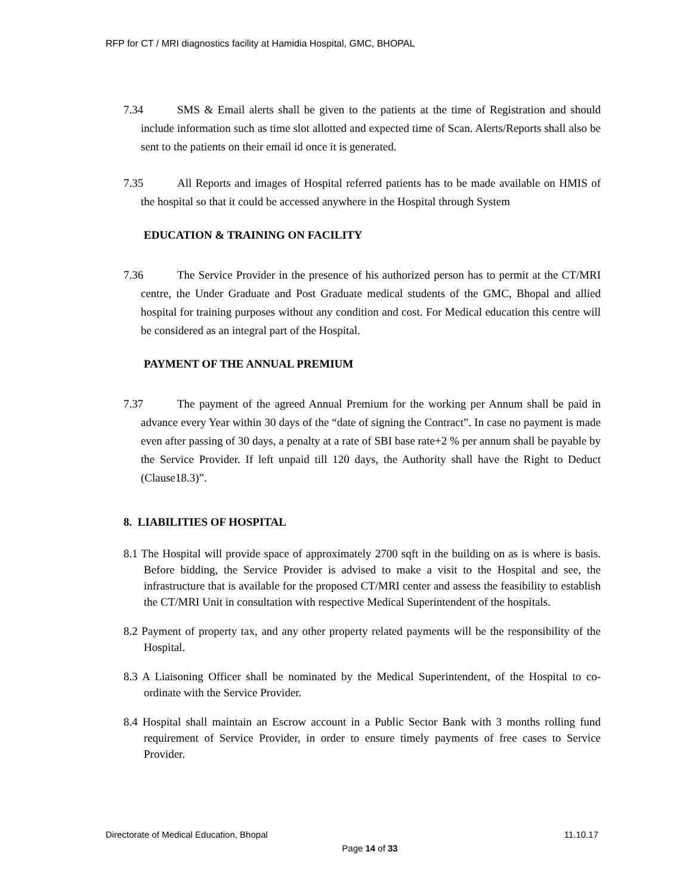RFP for CT / MRI diagnostics facility at Hamidia Hospital, GMC, BHOPAL
7.34 SMS & Email alerts shall be given to the patients at the time of Registration and should include information such as time slot allotted and expected time of Scan. Alerts/Reports shall also be sent to the patients on their email id once it is generated.
7.35 All Reports and images of Hospital referred patients has to be made available on HMIS of the hospital so that it could be accessed anywhere in the Hospital through System
EDUCATION & TRAINING ON FACILITY
7.36 The Service Provider in the presence of his authorized person has to permit at the CT/MRI centre, the Under Graduate and Post Graduate medical students of the GMC, Bhopal and allied hospital for training purposes without any condition and cost. For Medical education this centre will be considered as an integral part of the Hospital.
PAYMENT OF THE ANNUAL PREMIUM
7.37 The payment of the agreed Annual Premium for the working per Annum shall be paid in advance every Year within 30 days of the “date of signing the Contract”. In case no payment is made even after passing of 30 days, a penalty at a rate of SBI base rate+2 % per annum shall be payable by the Service Provider. If left unpaid till 120 days, the Authority shall have the Right to Deduct (Clause18.3)”.
8. LIABILITIES OF HOSPITAL
8.1 The Hospital will provide space of approximately 2700 sqft in the building on as is where is basis. Before bidding, the Service Provider is advised to make a visit to the Hospital and see, the infrastructure that is available for the proposed CT/MRI center and assess the feasibility to establish the CT/MRI Unit in consultation with respective Medical Superintendent of the hospitals.
8.2 Payment of property tax, and any other property related payments will be the responsibility of the Hospital.
8.3 A Liaisoning Officer shall be nominated by the Medical Superintendent, of the Hospital to co-ordinate with the Service Provider.
8.4 Hospital shall maintain an Escrow account in a Public Sector Bank with 3 months rolling fund requirement of Service Provider, in order to ensure timely payments of free cases to Service Provider.
Directorate of Medical Education, Bhopal 11.10.17
Page 14 of 33